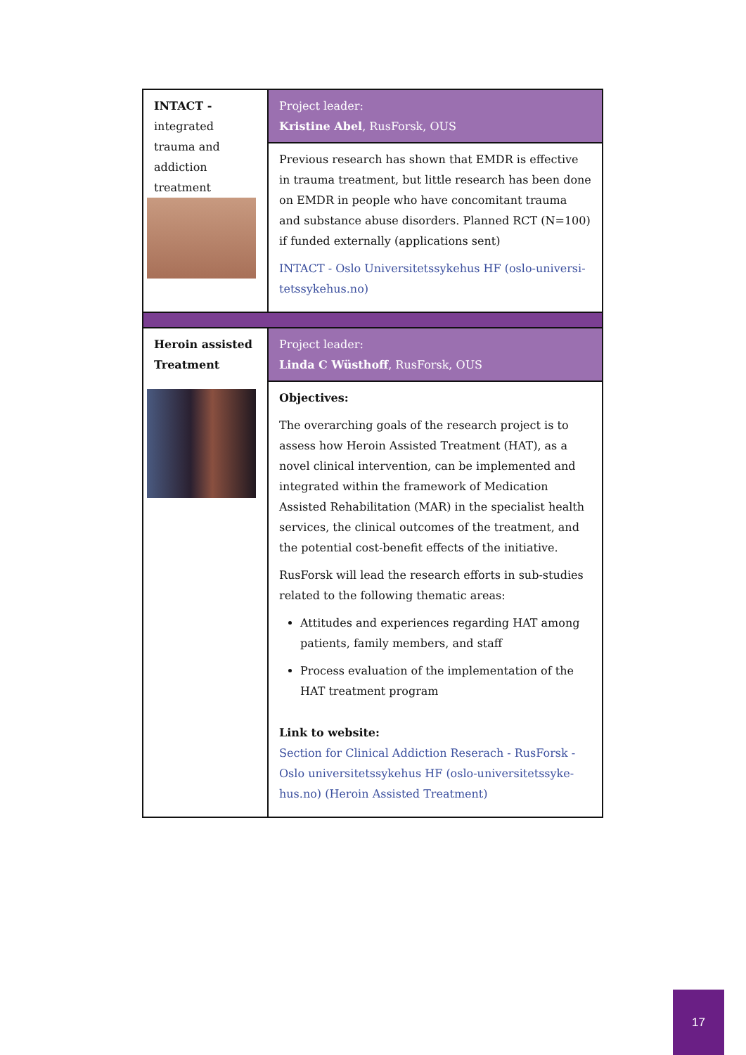| INTACT - integrated trauma and addiction treatment | Project leader: Kristine Abel , RusForsk, OUS |
| | Previous research has shown that EMDR is effective in trauma treatment, but little research has been done on EMDR in people who have concomitant trauma and substance abuse disorders. Planned RCT (N=100) if funded externally (applications sent) INTACT - Oslo Universitetssykehus HF (oslo-universi-tetssykehus.no) |
| Heroin assisted Treatment | Project leader: Linda C Wüsthoff , RusForsk, OUS |
| | Objectives: The overarching goals of the research project is to assess how Heroin Assisted Treatment (HAT), as a novel clinical intervention, can be implemented and integrated within the framework of Medication Assisted Rehabilitation (MAR) in the specialist health services, the clinical outcomes of the treatment, and the potential cost-benefit effects of the initiative. RusForsk will lead the research efforts in sub-studies related to the following thematic areas: Attitudes and experiences regarding HAT among patients, family members, and staff Process evaluation of the implementation of the HAT treatment program Link to website: Section for Clinical Addiction Reserach - RusForsk - Oslo universitetssykehus HF (oslo-universitetssyke-hus.no) (Heroin Assisted Treatment) |
17